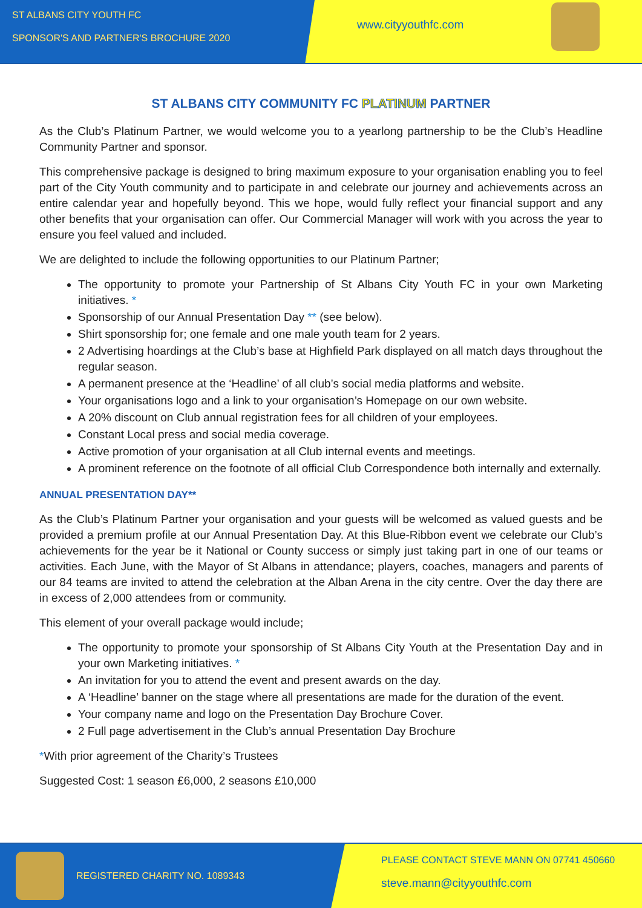ST ALBANS CITY YOUTH FC
SPONSOR'S AND PARTNER'S BROCHURE 2020
www.cityyouthfc.com
ST ALBANS CITY COMMUNITY FC PLATINUM PARTNER
As the Club’s Platinum Partner, we would welcome you to a yearlong partnership to be the Club’s Headline Community Partner and sponsor.
This comprehensive package is designed to bring maximum exposure to your organisation enabling you to feel part of the City Youth community and to participate in and celebrate our journey and achievements across an entire calendar year and hopefully beyond. This we hope, would fully reflect your financial support and any other benefits that your organisation can offer. Our Commercial Manager will work with you across the year to ensure you feel valued and included.
We are delighted to include the following opportunities to our Platinum Partner;
The opportunity to promote your Partnership of St Albans City Youth FC in your own Marketing initiatives. *
Sponsorship of our Annual Presentation Day ** (see below).
Shirt sponsorship for; one female and one male youth team for 2 years.
2 Advertising hoardings at the Club’s base at Highfield Park displayed on all match days throughout the regular season.
A permanent presence at the ‘Headline’ of all club’s social media platforms and website.
Your organisations logo and a link to your organisation’s Homepage on our own website.
A 20% discount on Club annual registration fees for all children of your employees.
Constant Local press and social media coverage.
Active promotion of your organisation at all Club internal events and meetings.
A prominent reference on the footnote of all official Club Correspondence both internally and externally.
ANNUAL PRESENTATION DAY**
As the Club’s Platinum Partner your organisation and your guests will be welcomed as valued guests and be provided a premium profile at our Annual Presentation Day. At this Blue-Ribbon event we celebrate our Club’s achievements for the year be it National or County success or simply just taking part in one of our teams or activities. Each June, with the Mayor of St Albans in attendance; players, coaches, managers and parents of our 84 teams are invited to attend the celebration at the Alban Arena in the city centre. Over the day there are in excess of 2,000 attendees from or community.
This element of your overall package would include;
The opportunity to promote your sponsorship of St Albans City Youth at the Presentation Day and in your own Marketing initiatives. *
An invitation for you to attend the event and present awards on the day.
A ‘Headline’ banner on the stage where all presentations are made for the duration of the event.
Your company name and logo on the Presentation Day Brochure Cover.
2 Full page advertisement in the Club’s annual Presentation Day Brochure
*With prior agreement of the Charity’s Trustees
Suggested Cost: 1 season £6,000, 2 seasons £10,000
REGISTERED CHARITY NO. 1089343
PLEASE CONTACT STEVE MANN ON 07741 450660
steve.mann@cityyouthfc.com